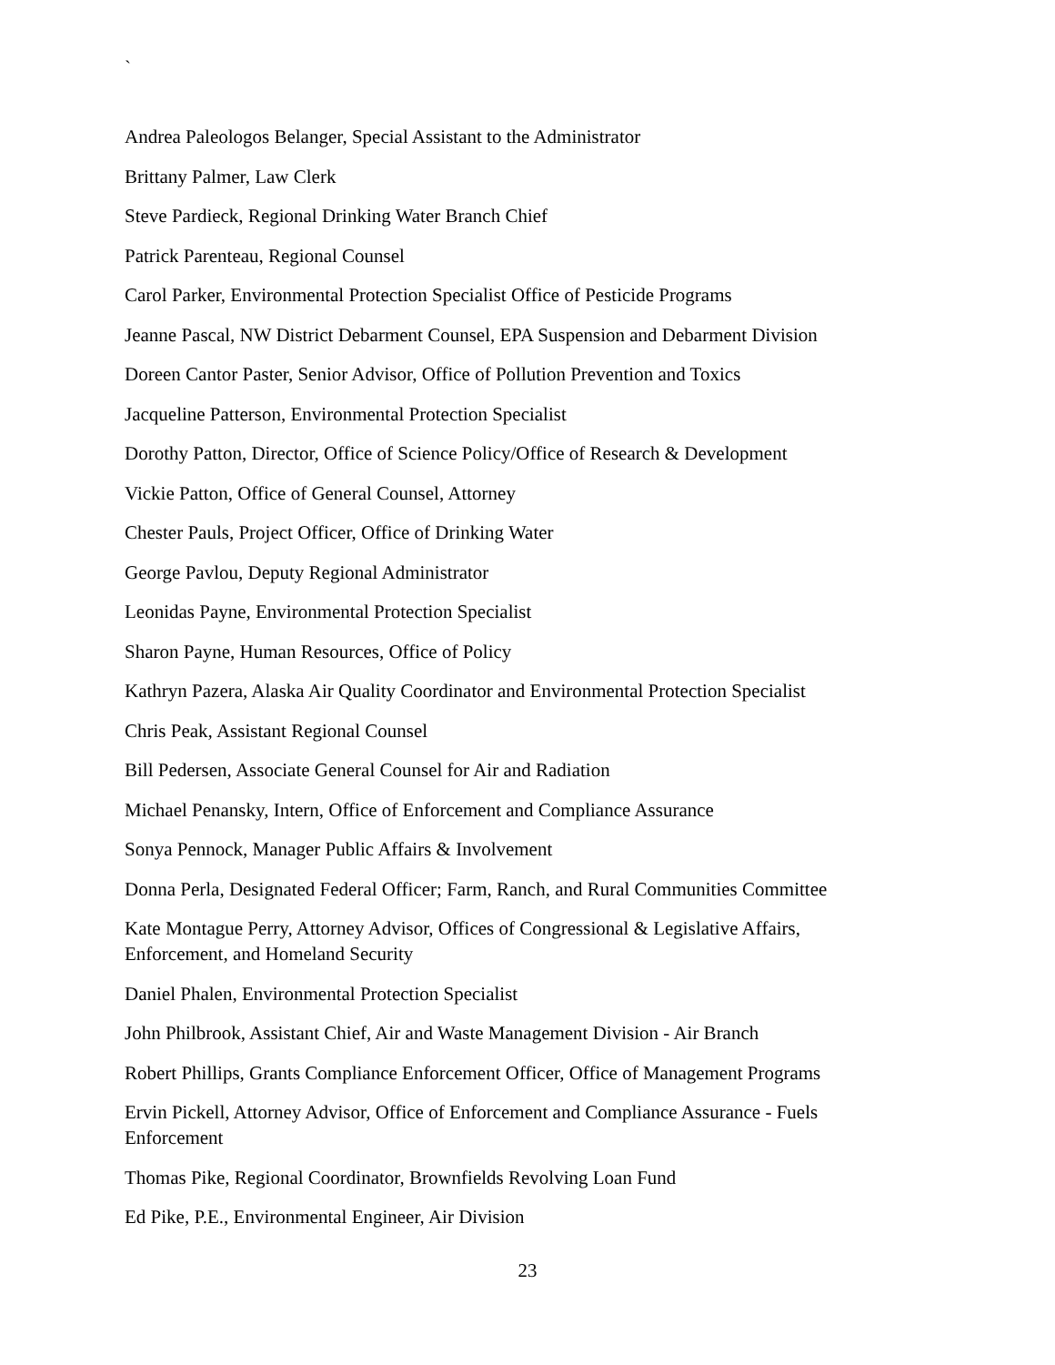`
Andrea Paleologos Belanger, Special Assistant to the Administrator
Brittany Palmer, Law Clerk
Steve Pardieck, Regional Drinking Water Branch Chief
Patrick Parenteau, Regional Counsel
Carol Parker, Environmental Protection Specialist Office of Pesticide Programs
Jeanne Pascal, NW District Debarment Counsel, EPA Suspension and Debarment Division
Doreen Cantor Paster, Senior Advisor, Office of Pollution Prevention and Toxics
Jacqueline Patterson, Environmental Protection Specialist
Dorothy Patton, Director, Office of Science Policy/Office of Research & Development
Vickie Patton, Office of General Counsel, Attorney
Chester Pauls, Project Officer, Office of Drinking Water
George Pavlou, Deputy Regional Administrator
Leonidas Payne, Environmental Protection Specialist
Sharon Payne, Human Resources, Office of Policy
Kathryn Pazera, Alaska Air Quality Coordinator and Environmental Protection Specialist
Chris Peak, Assistant Regional Counsel
Bill Pedersen, Associate General Counsel for Air and Radiation
Michael Penansky, Intern, Office of Enforcement and Compliance Assurance
Sonya Pennock, Manager Public Affairs & Involvement
Donna Perla, Designated Federal Officer; Farm, Ranch, and Rural Communities Committee
Kate Montague Perry, Attorney Advisor, Offices of Congressional & Legislative Affairs, Enforcement, and Homeland Security
Daniel Phalen, Environmental Protection Specialist
John Philbrook, Assistant Chief, Air and Waste Management Division - Air Branch
Robert Phillips, Grants Compliance Enforcement Officer, Office of Management Programs
Ervin Pickell, Attorney Advisor, Office of Enforcement and Compliance Assurance - Fuels Enforcement
Thomas Pike, Regional Coordinator, Brownfields Revolving Loan Fund
Ed Pike, P.E., Environmental Engineer, Air Division
23